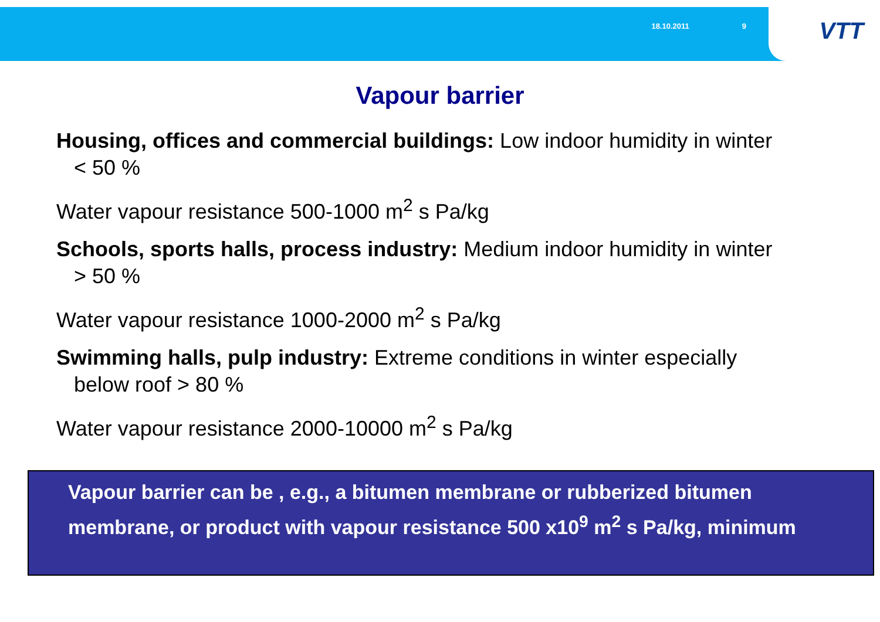18.10.2011 9
VTT
Vapour barrier
Housing, offices and commercial buildings: Low indoor humidity in winter
< 50 %
Water vapour resistance 500-1000 m<sup>2</sup> s Pa/kg
Schools, sports halls, process industry: Medium indoor humidity in winter
> 50 %
Water vapour resistance 1000-2000 m<sup>2</sup> s Pa/kg
Swimming halls, pulp industry: Extreme conditions in winter especially
below roof > 80 %
Water vapour resistance 2000-10000 m<sup>2</sup> s Pa/kg
Vapour barrier can be , e.g., a bitumen membrane or rubberized bitumen membrane, or product with vapour resistance 500 x10<sup>9</sup> m<sup>2</sup> s Pa/kg, minimum